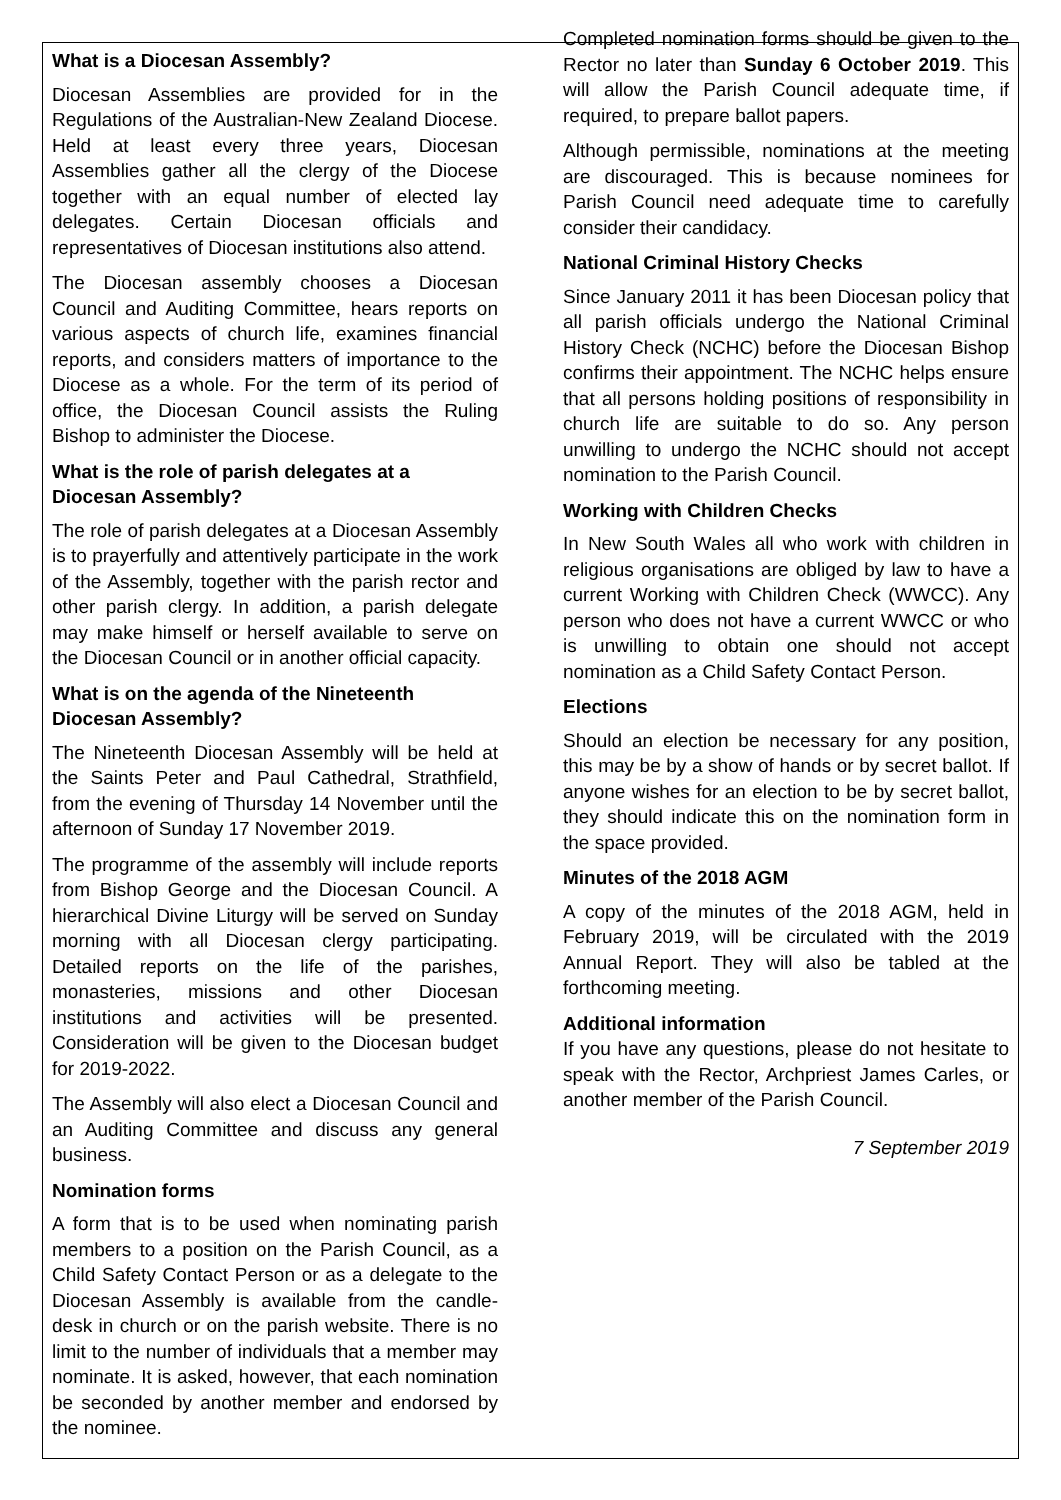What is a Diocesan Assembly?
Diocesan Assemblies are provided for in the Regulations of the Australian-New Zealand Diocese. Held at least every three years, Diocesan Assemblies gather all the clergy of the Diocese together with an equal number of elected lay delegates. Certain Diocesan officials and representatives of Diocesan institutions also attend.
The Diocesan assembly chooses a Diocesan Council and Auditing Committee, hears reports on various aspects of church life, examines financial reports, and considers matters of importance to the Diocese as a whole. For the term of its period of office, the Diocesan Council assists the Ruling Bishop to administer the Diocese.
What is the role of parish delegates at a Diocesan Assembly?
The role of parish delegates at a Diocesan Assembly is to prayerfully and attentively participate in the work of the Assembly, together with the parish rector and other parish clergy. In addition, a parish delegate may make himself or herself available to serve on the Diocesan Council or in another official capacity.
What is on the agenda of the Nineteenth Diocesan Assembly?
The Nineteenth Diocesan Assembly will be held at the Saints Peter and Paul Cathedral, Strathfield, from the evening of Thursday 14 November until the afternoon of Sunday 17 November 2019.
The programme of the assembly will include reports from Bishop George and the Diocesan Council. A hierarchical Divine Liturgy will be served on Sunday morning with all Diocesan clergy participating. Detailed reports on the life of the parishes, monasteries, missions and other Diocesan institutions and activities will be presented. Consideration will be given to the Diocesan budget for 2019-2022.
The Assembly will also elect a Diocesan Council and an Auditing Committee and discuss any general business.
Nomination forms
A form that is to be used when nominating parish members to a position on the Parish Council, as a Child Safety Contact Person or as a delegate to the Diocesan Assembly is available from the candle-desk in church or on the parish website. There is no limit to the number of individuals that a member may nominate. It is asked, however, that each nomination be seconded by another member and endorsed by the nominee.
Completed nomination forms should be given to the Rector no later than Sunday 6 October 2019. This will allow the Parish Council adequate time, if required, to prepare ballot papers.
Although permissible, nominations at the meeting are discouraged. This is because nominees for Parish Council need adequate time to carefully consider their candidacy.
National Criminal History Checks
Since January 2011 it has been Diocesan policy that all parish officials undergo the National Criminal History Check (NCHC) before the Diocesan Bishop confirms their appointment. The NCHC helps ensure that all persons holding positions of responsibility in church life are suitable to do so. Any person unwilling to undergo the NCHC should not accept nomination to the Parish Council.
Working with Children Checks
In New South Wales all who work with children in religious organisations are obliged by law to have a current Working with Children Check (WWCC). Any person who does not have a current WWCC or who is unwilling to obtain one should not accept nomination as a Child Safety Contact Person.
Elections
Should an election be necessary for any position, this may be by a show of hands or by secret ballot. If anyone wishes for an election to be by secret ballot, they should indicate this on the nomination form in the space provided.
Minutes of the 2018 AGM
A copy of the minutes of the 2018 AGM, held in February 2019, will be circulated with the 2019 Annual Report. They will also be tabled at the forthcoming meeting.
Additional information
If you have any questions, please do not hesitate to speak with the Rector, Archpriest James Carles, or another member of the Parish Council.
7 September 2019